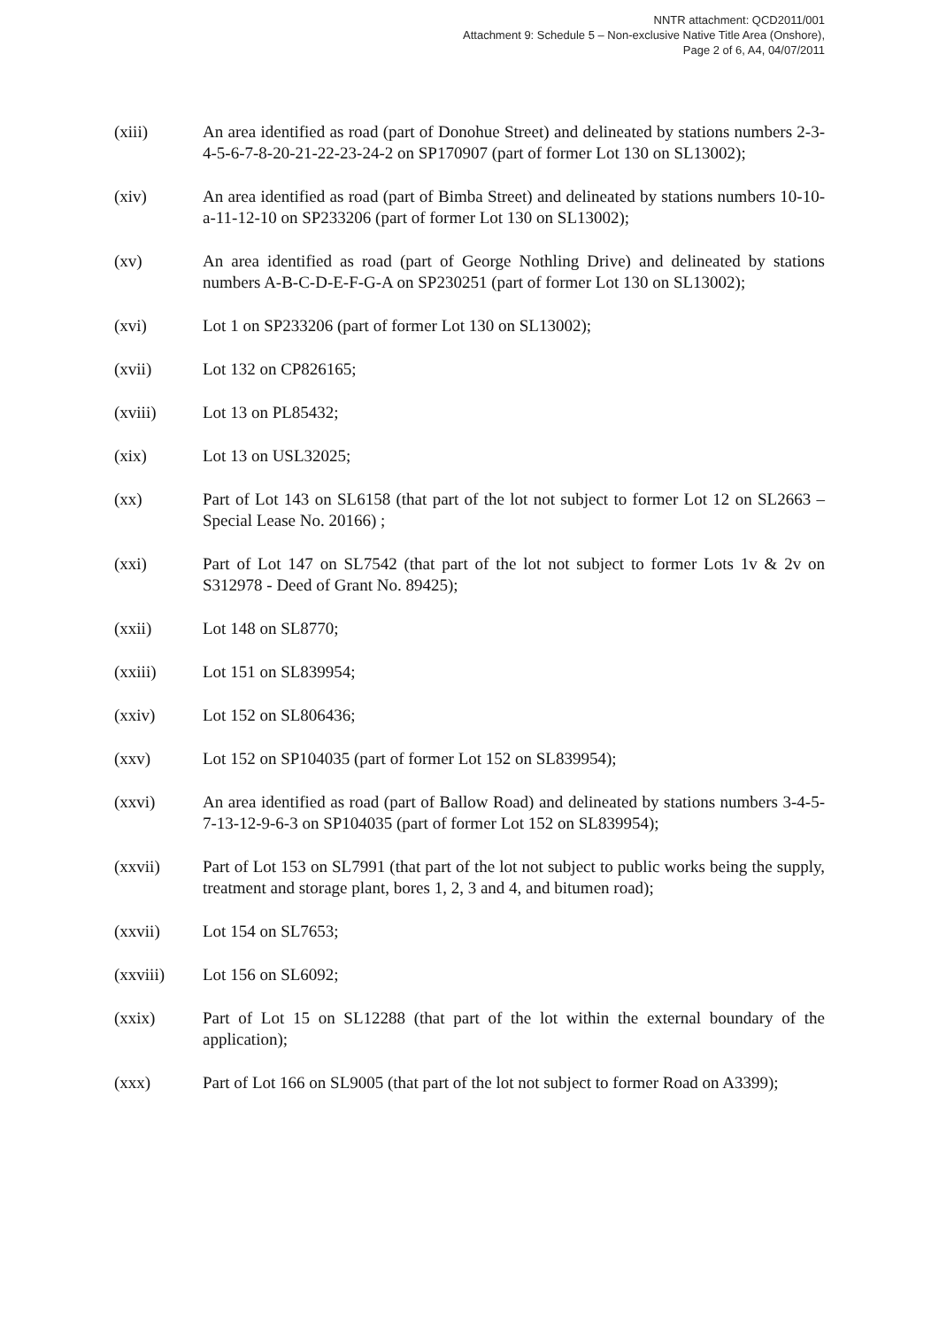NNTR attachment: QCD2011/001
Attachment 9: Schedule 5 – Non-exclusive Native Title Area (Onshore),
Page 2 of 6, A4, 04/07/2011
(xiii) An area identified as road (part of Donohue Street) and delineated by stations numbers 2-3-4-5-6-7-8-20-21-22-23-24-2 on SP170907 (part of former Lot 130 on SL13002);
(xiv) An area identified as road (part of Bimba Street) and delineated by stations numbers 10-10-a-11-12-10 on SP233206 (part of former Lot 130 on SL13002);
(xv) An area identified as road (part of George Nothling Drive) and delineated by stations numbers A-B-C-D-E-F-G-A on SP230251 (part of former Lot 130 on SL13002);
(xvi) Lot 1 on SP233206 (part of former Lot 130 on SL13002);
(xvii) Lot 132 on CP826165;
(xviii) Lot 13 on PL85432;
(xix) Lot 13 on USL32025;
(xx) Part of Lot 143 on SL6158 (that part of the lot not subject to former Lot 12 on SL2663 – Special Lease No. 20166) ;
(xxi) Part of Lot 147 on SL7542 (that part of the lot not subject to former Lots 1v & 2v on S312978 - Deed of Grant No. 89425);
(xxii) Lot 148 on SL8770;
(xxiii) Lot 151 on SL839954;
(xxiv) Lot 152 on SL806436;
(xxv) Lot 152 on SP104035 (part of former Lot 152 on SL839954);
(xxvi) An area identified as road (part of Ballow Road) and delineated by stations numbers 3-4-5-7-13-12-9-6-3 on SP104035 (part of former Lot 152 on SL839954);
(xxvii) Part of Lot 153 on SL7991 (that part of the lot not subject to public works being the supply, treatment and storage plant, bores 1, 2, 3 and 4, and bitumen road);
(xxvii) Lot 154 on SL7653;
(xxviii) Lot 156 on SL6092;
(xxix) Part of Lot 15 on SL12288 (that part of the lot within the external boundary of the application);
(xxx) Part of Lot 166 on SL9005 (that part of the lot not subject to former Road on A3399);